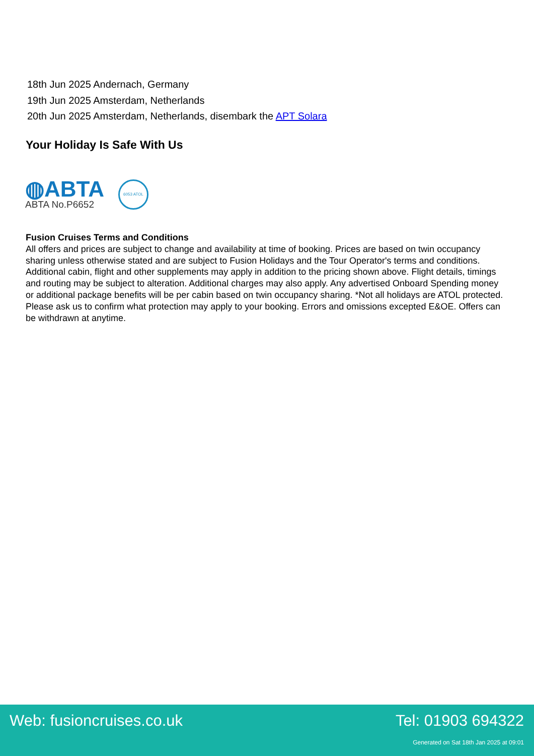18th Jun 2025 Andernach, Germany
19th Jun 2025 Amsterdam, Netherlands
20th Jun 2025 Amsterdam, Netherlands, disembark the APT Solara
Your Holiday Is Safe With Us
◍ABTA
ABTA No.P6652
6053 ATOL
Fusion Cruises Terms and Conditions
All offers and prices are subject to change and availability at time of booking. Prices are based on twin occupancy sharing unless otherwise stated and are subject to Fusion Holidays and the Tour Operator's terms and conditions. Additional cabin, flight and other supplements may apply in addition to the pricing shown above. Flight details, timings and routing may be subject to alteration. Additional charges may also apply. Any advertised Onboard Spending money or additional package benefits will be per cabin based on twin occupancy sharing. *Not all holidays are ATOL protected. Please ask us to confirm what protection may apply to your booking. Errors and omissions excepted E&OE. Offers can be withdrawn at anytime.
Web: fusioncruises.co.uk Tel: 01903 694322
Generated on Sat 18th Jan 2025 at 09:01